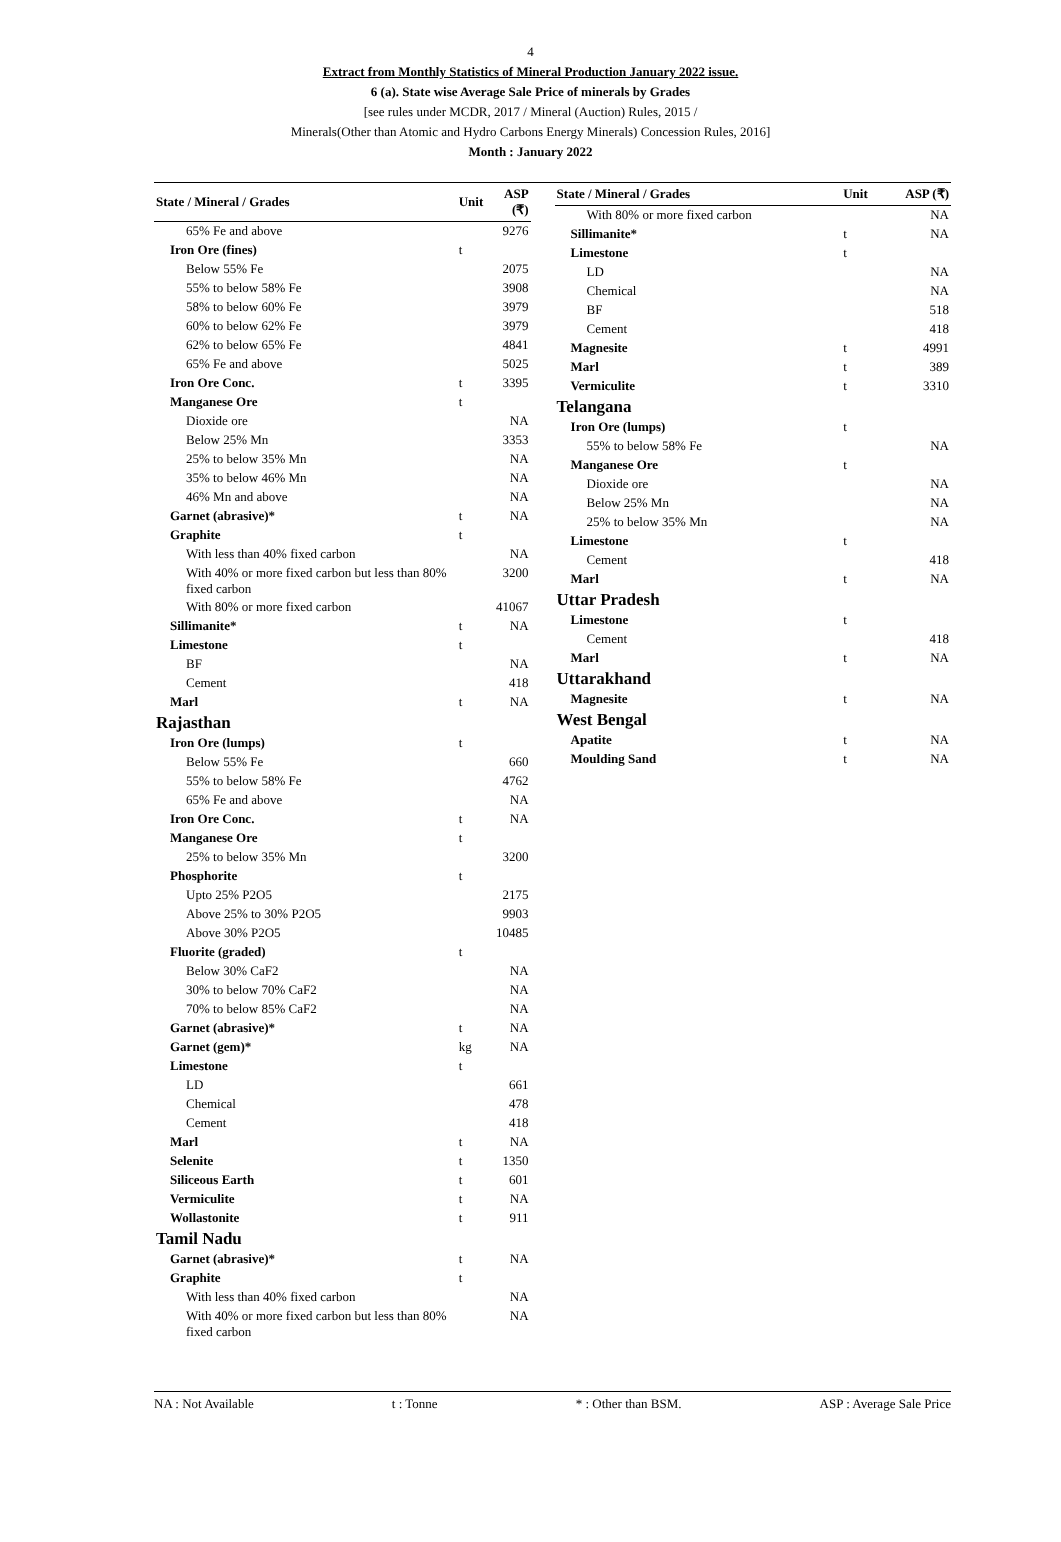4
Extract from Monthly Statistics of Mineral Production January 2022 issue.
6 (a). State wise Average Sale Price of minerals by Grades
[see rules under MCDR, 2017 / Mineral (Auction) Rules, 2015 /
Minerals(Other than Atomic and Hydro Carbons Energy Minerals) Concession Rules, 2016]
Month : January 2022
| State / Mineral / Grades | Unit | ASP (₹) |
| --- | --- | --- |
| 65% Fe and above | | 9276 |
| Iron Ore (fines) | t | |
| Below 55% Fe | | 2075 |
| 55% to below 58% Fe | | 3908 |
| 58% to below 60% Fe | | 3979 |
| 60% to below 62% Fe | | 3979 |
| 62% to below 65% Fe | | 4841 |
| 65% Fe and above | | 5025 |
| Iron Ore Conc. | t | 3395 |
| Manganese Ore | t | |
| Dioxide ore | | NA |
| Below 25% Mn | | 3353 |
| 25% to below 35% Mn | | NA |
| 35% to below 46% Mn | | NA |
| 46% Mn and above | | NA |
| Garnet (abrasive)* | t | NA |
| Graphite | t | |
| With less than 40% fixed carbon | | NA |
| With 40% or more fixed carbon but less than 80% fixed carbon | | 3200 |
| With 80% or more fixed carbon | | 41067 |
| Sillimanite* | t | NA |
| Limestone | t | |
| BF | | NA |
| Cement | | 418 |
| Marl | t | NA |
| Rajasthan | | |
| Iron Ore (lumps) | t | |
| Below 55% Fe | | 660 |
| 55% to below 58% Fe | | 4762 |
| 65% Fe and above | | NA |
| Iron Ore Conc. | t | NA |
| Manganese Ore | t | |
| 25% to below 35% Mn | | 3200 |
| Phosphorite | t | |
| Upto 25% P2O5 | | 2175 |
| Above 25% to 30% P2O5 | | 9903 |
| Above 30% P2O5 | | 10485 |
| Fluorite (graded) | t | |
| Below 30% CaF2 | | NA |
| 30% to below 70% CaF2 | | NA |
| 70% to below 85% CaF2 | | NA |
| Garnet (abrasive)* | t | NA |
| Garnet (gem)* | kg | NA |
| Limestone | t | |
| LD | | 661 |
| Chemical | | 478 |
| Cement | | 418 |
| Marl | t | NA |
| Selenite | t | 1350 |
| Siliceous Earth | t | 601 |
| Vermiculite | t | NA |
| Wollastonite | t | 911 |
| Tamil Nadu | | |
| Garnet (abrasive)* | t | NA |
| Graphite | t | |
| With less than 40% fixed carbon | | NA |
| With 40% or more fixed carbon but less than 80% fixed carbon | | NA |
| State / Mineral / Grades | Unit | ASP (₹) |
| --- | --- | --- |
| With 80% or more fixed carbon | | NA |
| Sillimanite* | t | NA |
| Limestone | t | |
| LD | | NA |
| Chemical | | NA |
| BF | | 518 |
| Cement | | 418 |
| Magnesite | t | 4991 |
| Marl | t | 389 |
| Vermiculite | t | 3310 |
| Telangana | | |
| Iron Ore (lumps) | t | |
| 55% to below 58% Fe | | NA |
| Manganese Ore | t | |
| Dioxide ore | | NA |
| Below 25% Mn | | NA |
| 25% to below 35% Mn | | NA |
| Limestone | t | |
| Cement | | 418 |
| Marl | t | NA |
| Uttar Pradesh | | |
| Limestone | t | |
| Cement | | 418 |
| Marl | t | NA |
| Uttarakhand | | |
| Magnesite | t | NA |
| West Bengal | | |
| Apatite | t | NA |
| Moulding Sand | t | NA |
NA : Not Available t : Tonne * : Other than BSM. ASP : Average Sale Price